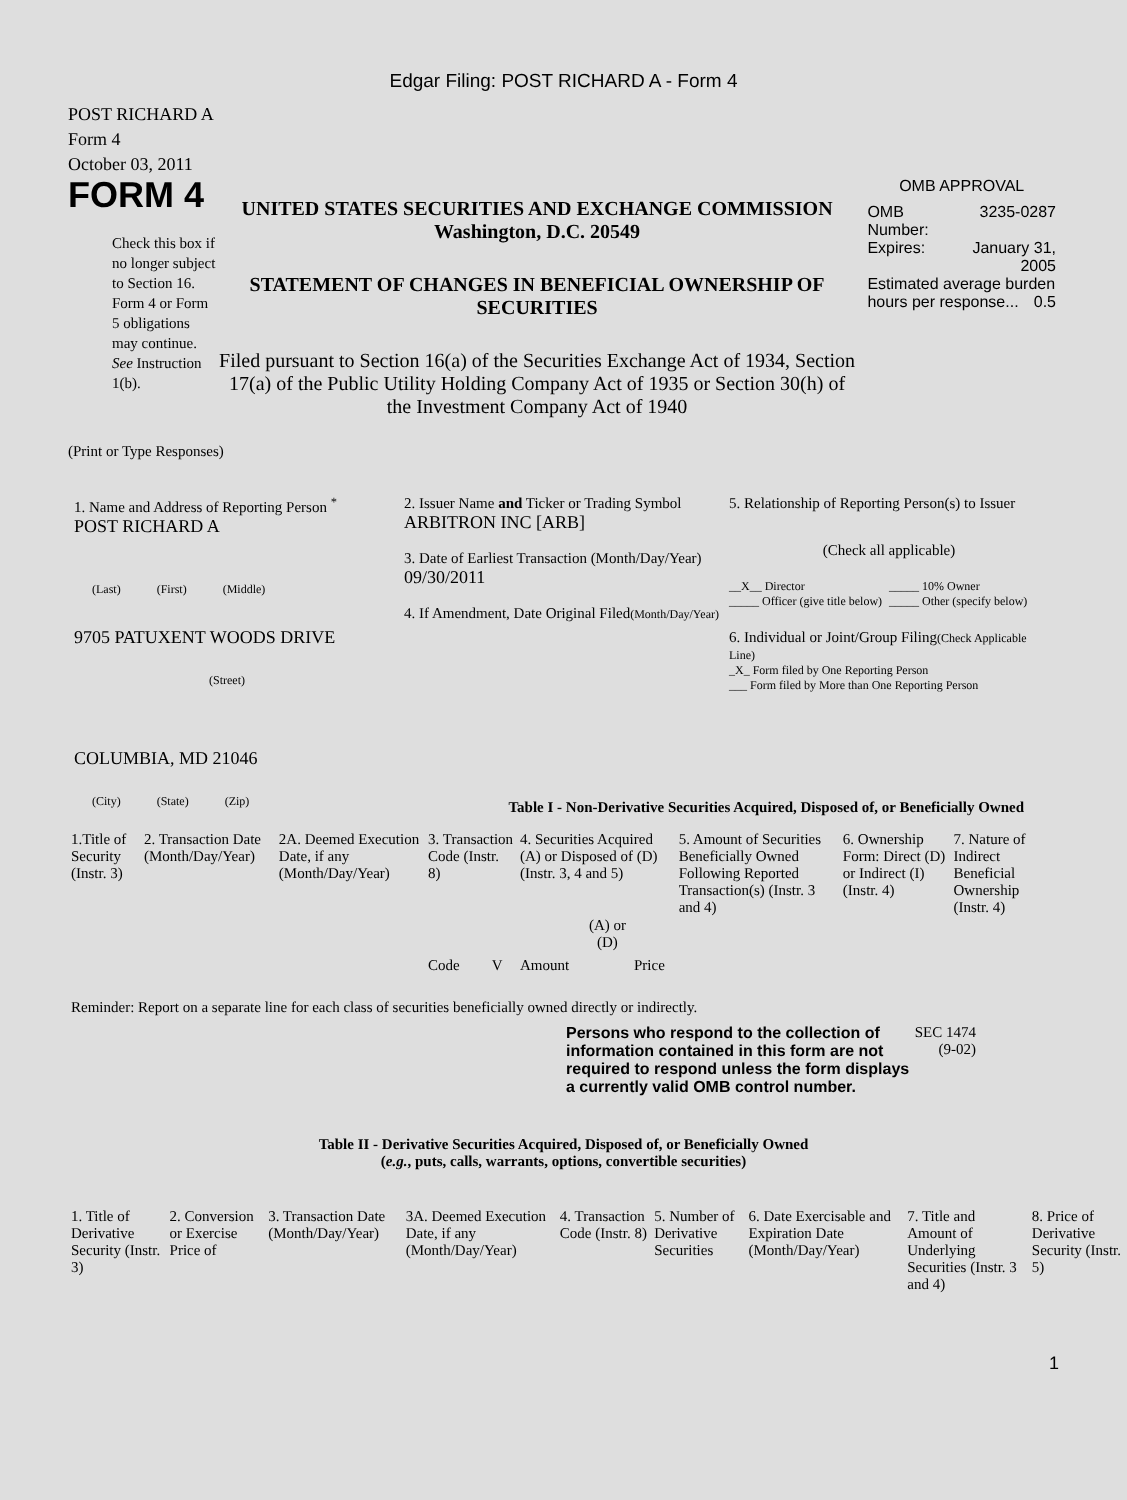Edgar Filing: POST RICHARD A - Form 4
POST RICHARD A
Form 4
October 03, 2011
FORM 4
Check this box if no longer subject to Section 16. Form 4 or Form 5 obligations may continue. See Instruction 1(b).
UNITED STATES SECURITIES AND EXCHANGE COMMISSION
Washington, D.C. 20549
STATEMENT OF CHANGES IN BENEFICIAL OWNERSHIP OF SECURITIES
Filed pursuant to Section 16(a) of the Securities Exchange Act of 1934, Section 17(a) of the Public Utility Holding Company Act of 1935 or Section 30(h) of the Investment Company Act of 1940
OMB APPROVAL
| OMB Number: | 3235-0287 |
| Expires: | January 31, 2005 |
| Estimated average burden hours per response... 0.5 | |
(Print or Type Responses)
1. Name and Address of Reporting Person <sup>*</sup>
POST RICHARD A
(Last) (First) (Middle)
9705 PATUXENT WOODS DRIVE
(Street)
COLUMBIA, MD 21046
(City) (State) (Zip)
2. Issuer Name and Ticker or Trading Symbol
ARBITRON INC [ARB]
3. Date of Earliest Transaction (Month/Day/Year)
09/30/2011
4. If Amendment, Date Original Filed(Month/Day/Year)
5. Relationship of Reporting Person(s) to Issuer
(Check all applicable)
__X__ Director _____ 10% Owner _____ Officer (give title below) _____ Other (specify below)
6. Individual or Joint/Group Filing(Check Applicable Line)
_X_ Form filed by One Reporting Person
___ Form filed by More than One Reporting Person
Table I - Non-Derivative Securities Acquired, Disposed of, or Beneficially Owned
| 1.Title of Security (Instr. 3) | 2. Transaction Date (Month/Day/Year) | 2A. Deemed Execution Date, if any (Month/Day/Year) | 3. Transaction Code (Instr. 8) | | 4. Securities Acquired (A) or Disposed of (D) (Instr. 3, 4 and 5) | | | 5. Amount of Securities Beneficially Owned Following Reported Transaction(s) (Instr. 3 and 4) | 6. Ownership Form: Direct (D) or Indirect (I) (Instr. 4) | 7. Nature of Indirect Beneficial Ownership (Instr. 4) |
| --- | --- | --- | --- | --- | --- | --- | --- | --- | --- | --- |
| | | | Code | V | Amount | (A) or (D) | Price | | | |
Reminder: Report on a separate line for each class of securities beneficially owned directly or indirectly.
Persons who respond to the collection of information contained in this form are not required to respond unless the form displays a currently valid OMB control number.
SEC 1474 (9-02)
Table II - Derivative Securities Acquired, Disposed of, or Beneficially Owned
(e.g., puts, calls, warrants, options, convertible securities)
| 1. Title of Derivative Security (Instr. 3) | 2. Conversion or Exercise Price of | 3. Transaction Date (Month/Day/Year) | 3A. Deemed Execution Date, if any (Month/Day/Year) | 4. Transaction Code (Instr. 8) | 5. Number of Derivative Securities | 6. Date Exercisable and Expiration Date (Month/Day/Year) | 7. Title and Amount of Underlying Securities (Instr. 3 and 4) | 8. Price of Derivative Security (Instr. 5) |
| --- | --- | --- | --- | --- | --- | --- | --- | --- |
1